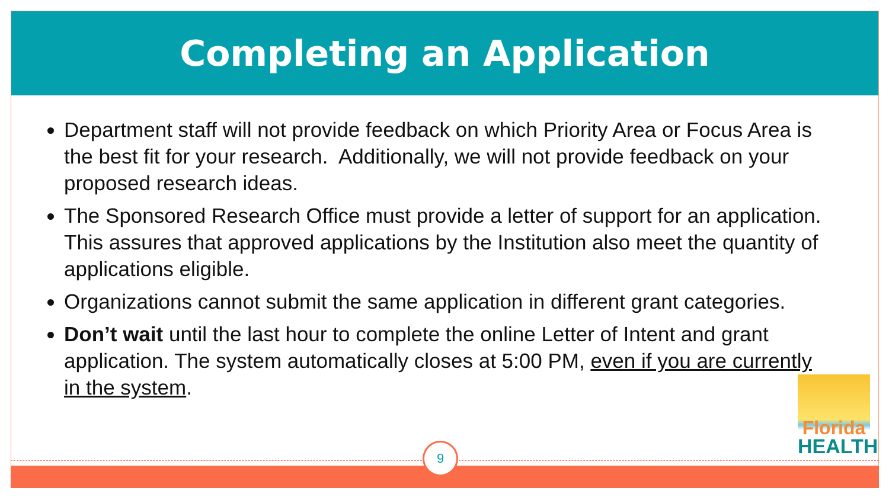Completing an Application
Department staff will not provide feedback on which Priority Area or Focus Area is the best fit for your research. Additionally, we will not provide feedback on your proposed research ideas.
The Sponsored Research Office must provide a letter of support for an application. This assures that approved applications by the Institution also meet the quantity of applications eligible.
Organizations cannot submit the same application in different grant categories.
Don’t wait until the last hour to complete the online Letter of Intent and grant application. The system automatically closes at 5:00 PM, even if you are currently in the system.
9
Florida
HEALTH